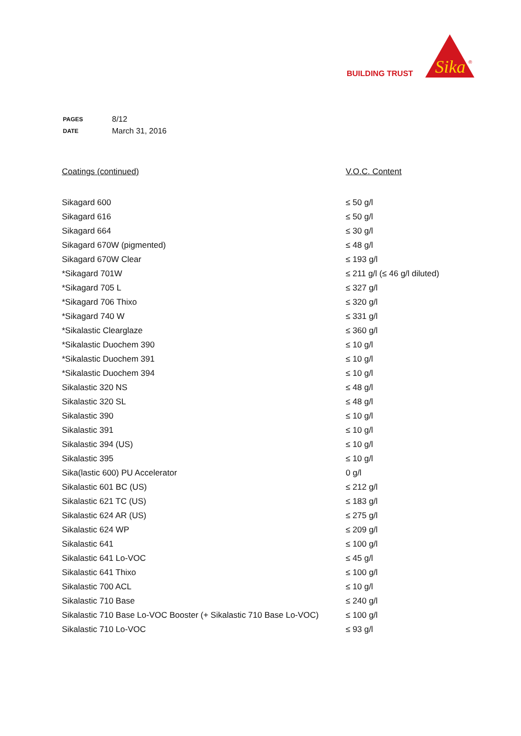BUILDING TRUST
Sika
®
| PAGES | 8/12 |
| DATE | March 31, 2016 |
| Coatings (continued) | V.O.C. Content |
| --- | --- |
| Sikagard 600 | ≤ 50 g/l |
| Sikagard 616 | ≤ 50 g/l |
| Sikagard 664 | ≤ 30 g/l |
| Sikagard 670W (pigmented) | ≤ 48 g/l |
| Sikagard 670W Clear | ≤ 193 g/l |
| *Sikagard 701W | ≤ 211 g/l (≤ 46 g/l diluted) |
| *Sikagard 705 L | ≤ 327 g/l |
| *Sikagard 706 Thixo | ≤ 320 g/l |
| *Sikagard 740 W | ≤ 331 g/l |
| *Sikalastic Clearglaze | ≤ 360 g/l |
| *Sikalastic Duochem 390 | ≤ 10 g/l |
| *Sikalastic Duochem 391 | ≤ 10 g/l |
| *Sikalastic Duochem 394 | ≤ 10 g/l |
| Sikalastic 320 NS | ≤ 48 g/l |
| Sikalastic 320 SL | ≤ 48 g/l |
| Sikalastic 390 | ≤ 10 g/l |
| Sikalastic 391 | ≤ 10 g/l |
| Sikalastic 394 (US) | ≤ 10 g/l |
| Sikalastic 395 | ≤ 10 g/l |
| Sika(lastic 600) PU Accelerator | 0 g/l |
| Sikalastic 601 BC (US) | ≤ 212 g/l |
| Sikalastic 621 TC (US) | ≤ 183 g/l |
| Sikalastic 624 AR (US) | ≤ 275 g/l |
| Sikalastic 624 WP | ≤ 209 g/l |
| Sikalastic 641 | ≤ 100 g/l |
| Sikalastic 641 Lo-VOC | ≤ 45 g/l |
| Sikalastic 641 Thixo | ≤ 100 g/l |
| Sikalastic 700 ACL | ≤ 10 g/l |
| Sikalastic 710 Base | ≤ 240 g/l |
| Sikalastic 710 Base Lo-VOC Booster (+ Sikalastic 710 Base Lo-VOC) | ≤ 100 g/l |
| Sikalastic 710 Lo-VOC | ≤ 93 g/l |